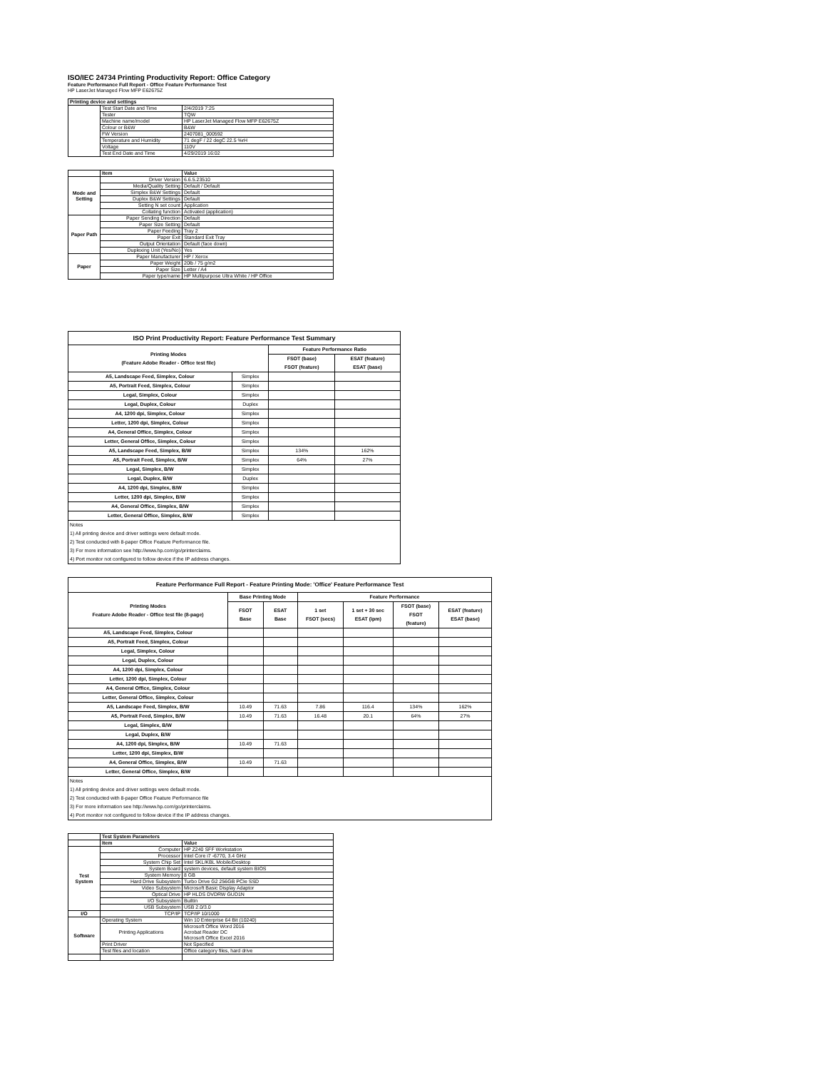ISO/IEC 24734 Printing Productivity Report: Office Category
Feature Performance Full Report - Office Feature Performance Test
HP LaserJet Managed Flow MFP E62675Z
| Printing device and settings | | |
| --- | --- | --- |
| | Test Start Date and Time | 2/4/2019 7:25 |
| | Tester | TQW |
| | Machine name/model | HP LaserJet Managed Flow MFP E62675Z |
| | Colour or B&W | B&W |
| | FW Version | 2407081_000592 |
| | Temperature and Humidity | 71 degF / 22 degC 22.5 %rH |
| | Voltage | 110V |
| | Test End Date and Time | 4/29/2019 16:02 |
| | Item | Value |
| --- | --- | --- |
| Mode and Setting | Driver Version | 6.6.5.23510 |
| | Media/Quality Setting | Default / Default |
| | Simplex B&W Settings | Default |
| | Duplex B&W Settings | Default |
| | Setting N set count | Application |
| | Collating function | Activated (application) |
| Paper Path | Paper Sending Direction | Default |
| | Paper Size Setting | Default |
| | Paper Feeding | Tray 2 |
| | Paper Exit | Standard Exit Tray |
| | Output Orientation | Default (face down) |
| | Duplexing Unit (Yes/No) | Yes |
| Paper | Paper Manufacturer | HP / Xerox |
| | Paper Weight | 20lb / 75 g/m2 |
| | Paper Size | Letter / A4 |
| | Paper type/name | HP Multipurpose Ultra White / HP Office |
| ISO Print Productivity Report: Feature Performance Test Summary | | | |
| --- | --- | --- | --- |
| Printing Modes (Feature Adobe Reader - Office test file) | | Feature Performance Ratio | |
| | | FSOT (base) FSOT (feature) | ESAT (feature) ESAT (base) |
| A5, Landscape Feed, Simplex, Colour | Simplex | | |
| A5, Portrait Feed, Simplex, Colour | Simplex | | |
| Legal, Simplex, Colour | Simplex | | |
| Legal, Duplex, Colour | Duplex | | |
| A4, 1200 dpi, Simplex, Colour | Simplex | | |
| Letter, 1200 dpi, Simplex, Colour | Simplex | | |
| A4, General Office, Simplex, Colour | Simplex | | |
| Letter, General Office, Simplex, Colour | Simplex | | |
| A5, Landscape Feed, Simplex, B/W | Simplex | 134% | 162% |
| A5, Portrait Feed, Simplex, B/W | Simplex | 64% | 27% |
| Legal, Simplex, B/W | Simplex | | |
| Legal, Duplex, B/W | Duplex | | |
| A4, 1200 dpi, Simplex, B/W | Simplex | | |
| Letter, 1200 dpi, Simplex, B/W | Simplex | | |
| A4, General Office, Simplex, B/W | Simplex | | |
| Letter, General Office, Simplex, B/W | Simplex | | |
| Notes 1) All printing device and driver settings were default mode. 2) Test conducted with 8-paper Office Feature Performance file. 3) For more information see http://www.hp.com/go/printerclaims. 4) Port monitor not configured to follow device if the IP address changes. | | | |
| Feature Performance Full Report - Feature Printing Mode: 'Office' Feature Performance Test | | | | | | |
| --- | --- | --- | --- | --- | --- | --- |
| Printing Modes Feature Adobe Reader - Office test file (8-page) | Base Printing Mode | | Feature Performance | | | |
| | FSOT Base | ESAT Base | 1 set FSOT (secs) | 1 set + 30 sec ESAT (ipm) | FSOT (base) FSOT (feature) | ESAT (feature) ESAT (base) |
| A5, Landscape Feed, Simplex, Colour | | | | | | |
| A5, Portrait Feed, Simplex, Colour | | | | | | |
| Legal, Simplex, Colour | | | | | | |
| Legal, Duplex, Colour | | | | | | |
| A4, 1200 dpi, Simplex, Colour | | | | | | |
| Letter, 1200 dpi, Simplex, Colour | | | | | | |
| A4, General Office, Simplex, Colour | | | | | | |
| Letter, General Office, Simplex, Colour | | | | | | |
| A5, Landscape Feed, Simplex, B/W | 10.49 | 71.63 | 7.86 | 116.4 | 134% | 162% |
| A5, Portrait Feed, Simplex, B/W | 10.49 | 71.63 | 16.48 | 20.1 | 64% | 27% |
| Legal, Simplex, B/W | | | | | | |
| Legal, Duplex, B/W | | | | | | |
| A4, 1200 dpi, Simplex, B/W | 10.49 | 71.63 | | | | |
| Letter, 1200 dpi, Simplex, B/W | | | | | | |
| A4, General Office, Simplex, B/W | 10.49 | 71.63 | | | | |
| Letter, General Office, Simplex, B/W | | | | | | |
| Notes 1) All printing device and driver settings were default mode. 2) Test conducted with 8-paper Office Feature Performance file 3) For more information see http://www.hp.com/go/printerclaims. 4) Port monitor not configured to follow device if the IP address changes. | | | | | | |
| | Test System Parameters | |
| --- | --- | --- |
| | Item | Value |
| Test System | Computer | HP Z240 SFF Workstation |
| | Processor | Intel Core i7 -6770, 3.4 GHz |
| | System Chip Set | Intel SKL/KBL Mobile/Desktop |
| | System Board | system devices, default system BIOS |
| | System Memory | 8 GB |
| | Hard Drive Subsystem | Turbo Drive G2 256GB PCIe SSD |
| | Video Subsystem | Microsoft Basic Display Adaptor |
| | Optical Drive | HP HLDS DVDRW GUD1N |
| | I/O Subsystem | Builtin |
| | USB Subsystem | USB 2.0/3.0 |
| I/O | TCP/IP | TCP/IP 10/1000 |
| Software | Operating System | Win 10 Enterprise 64 Bit (10240) |
| | Printing Applications | Microsoft Office Word 2016 Acrobat Reader DC Microsoft Office Excel 2016 |
| | Print Driver | Not Specified |
| | Test files and location | Office category files, hard drive |